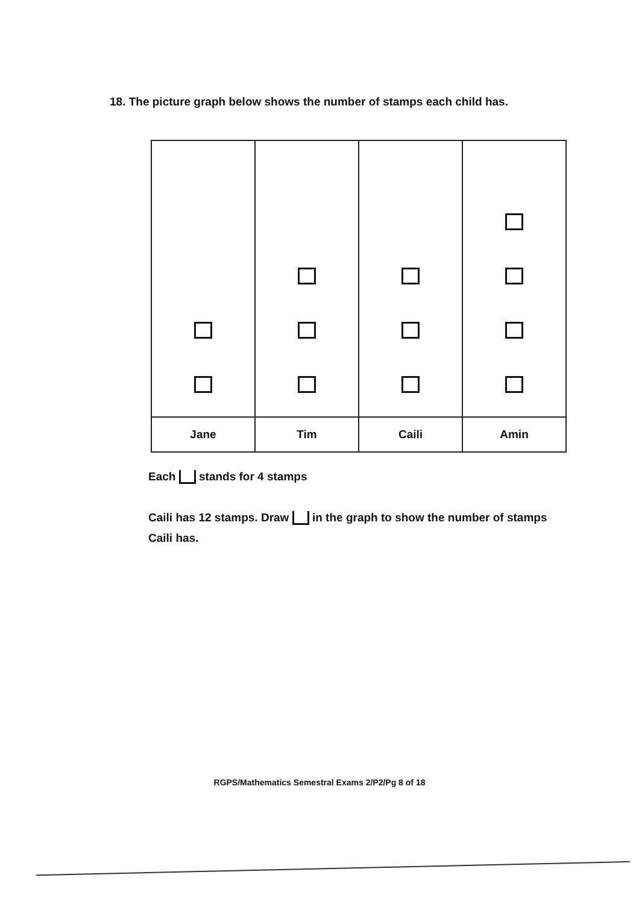18. The picture graph below shows the number of stamps each child has.
| Jane | Tim | Caili | Amin |
Each stands for 4 stamps
Caili has 12 stamps. Draw in the graph to show the number of stamps Caili has.
RGPS/Mathematics Semestral Exams 2/P2/Pg 8 of 18